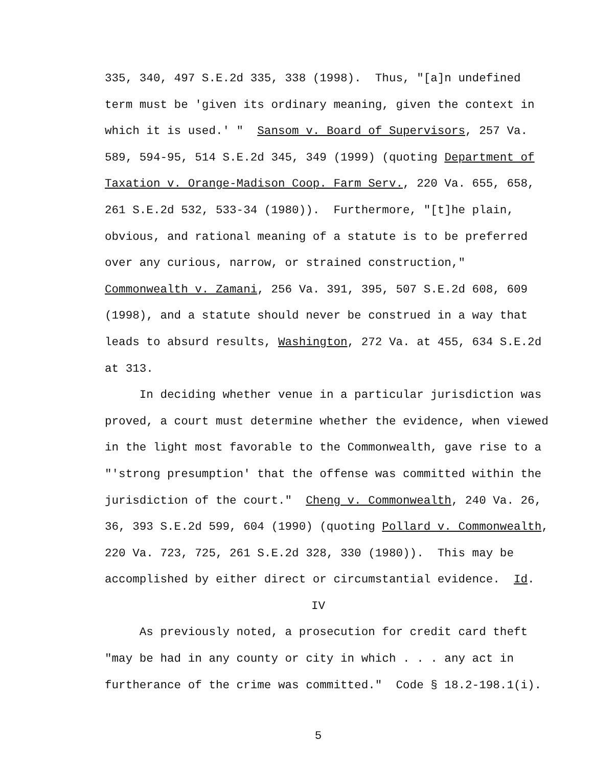335, 340, 497 S.E.2d 335, 338 (1998). Thus, "[a]n undefined
term must be 'given its ordinary meaning, given the context in
which it is used.' " Sansom v. Board of Supervisors, 257 Va.
589, 594-95, 514 S.E.2d 345, 349 (1999) (quoting Department of
Taxation v. Orange-Madison Coop. Farm Serv., 220 Va. 655, 658,
261 S.E.2d 532, 533-34 (1980)). Furthermore, "[t]he plain,
obvious, and rational meaning of a statute is to be preferred
over any curious, narrow, or strained construction,"
Commonwealth v. Zamani, 256 Va. 391, 395, 507 S.E.2d 608, 609
(1998), and a statute should never be construed in a way that
leads to absurd results, Washington, 272 Va. at 455, 634 S.E.2d
at 313.
In deciding whether venue in a particular jurisdiction was
proved, a court must determine whether the evidence, when viewed
in the light most favorable to the Commonwealth, gave rise to a
"'strong presumption' that the offense was committed within the
jurisdiction of the court." Cheng v. Commonwealth, 240 Va. 26,
36, 393 S.E.2d 599, 604 (1990) (quoting Pollard v. Commonwealth,
220 Va. 723, 725, 261 S.E.2d 328, 330 (1980)). This may be
accomplished by either direct or circumstantial evidence. Id.
IV
As previously noted, a prosecution for credit card theft
"may be had in any county or city in which . . . any act in
furtherance of the crime was committed." Code § 18.2-198.1(i).
5